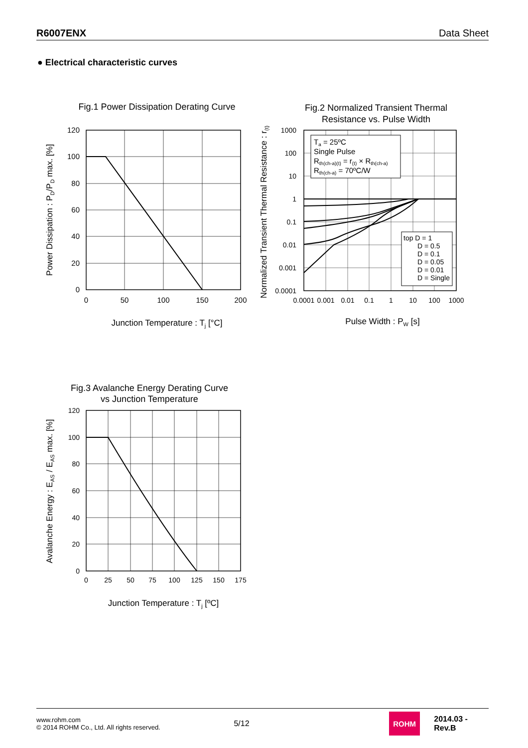R6007ENX Data Sheet
● Electrical characteristic curves
Fig.1 Power Dissipation Derating Curve
120
100
80
60
40
20
0
0
50
100
150
200
Junction Temperature : Tj [°C]
Power Dissipation : PD/PD max. [%]
Fig.2 Normalized Transient Thermal
Resistance vs. Pulse Width
Ta = 25ºC
Single Pulse
Rth(ch-a)(t) = r(t) × Rth(ch-a)
Rth(ch-a) = 70ºC/W
top D = 1
D = 0.5
D = 0.1
D = 0.05
D = 0.01
D = Single
1000
100
10
1
0.1
0.01
0.001
0.0001
0.0001
0.001
0.01
0.1
1
10
100
1000
Pulse Width : PW [s]
Normalized Transient Thermal Resistance : r(t)
Fig.3 Avalanche Energy Derating Curve
vs Junction Temperature
120
100
80
60
40
20
0
0
25
50
75
100
125
150
175
Junction Temperature : Tj [ºC]
Avalanche Energy : EAS / EAS max. [%]
www.rohm.com
© 2014 ROHM Co., Ltd. All rights reserved.
5/12
ROHM
2014.03 - Rev.B